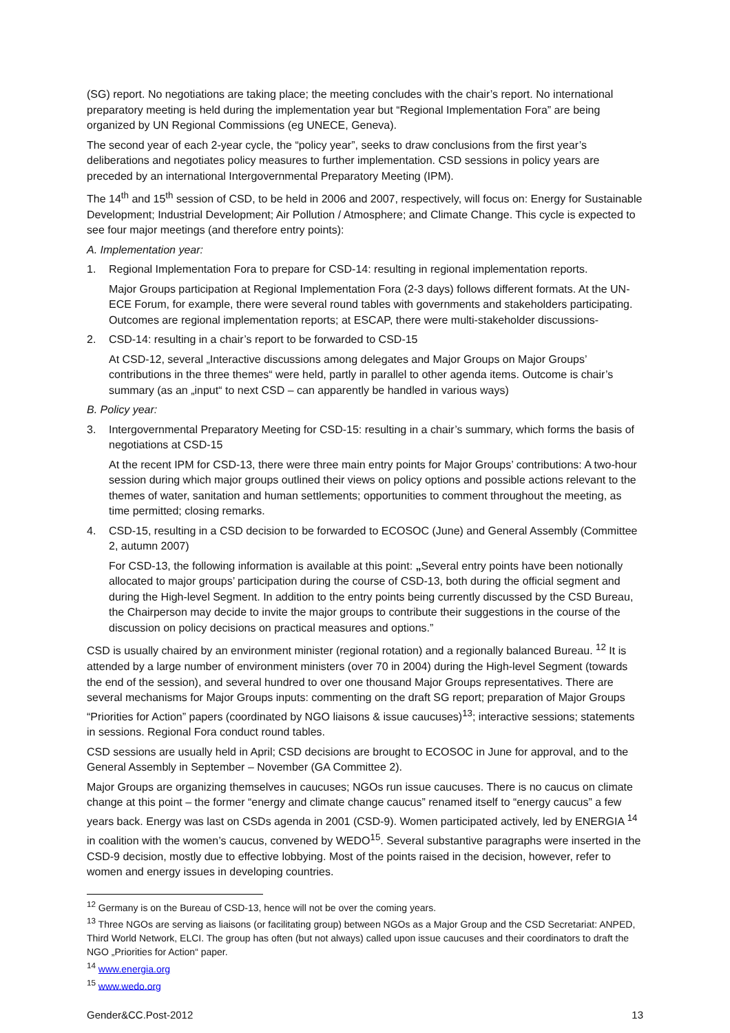(SG) report. No negotiations are taking place; the meeting concludes with the chair’s report. No international preparatory meeting is held during the implementation year but “Regional Implementation Fora” are being organized by UN Regional Commissions (eg UNECE, Geneva).
The second year of each 2-year cycle, the “policy year”, seeks to draw conclusions from the first year’s deliberations and negotiates policy measures to further implementation. CSD sessions in policy years are preceded by an international Intergovernmental Preparatory Meeting (IPM).
The 14<sup>th</sup> and 15<sup>th</sup> session of CSD, to be held in 2006 and 2007, respectively, will focus on: Energy for Sustainable Development; Industrial Development; Air Pollution / Atmosphere; and Climate Change. This cycle is expected to see four major meetings (and therefore entry points):
A. Implementation year:
1. Regional Implementation Fora to prepare for CSD-14: resulting in regional implementation reports.
Major Groups participation at Regional Implementation Fora (2-3 days) follows different formats. At the UN-ECE Forum, for example, there were several round tables with governments and stakeholders participating. Outcomes are regional implementation reports; at ESCAP, there were multi-stakeholder discussions-
2. CSD-14: resulting in a chair’s report to be forwarded to CSD-15
At CSD-12, several „Interactive discussions among delegates and Major Groups on Major Groups’ contributions in the three themes“ were held, partly in parallel to other agenda items. Outcome is chair’s summary (as an „input“ to next CSD – can apparently be handled in various ways)
B. Policy year:
3. Intergovernmental Preparatory Meeting for CSD-15: resulting in a chair’s summary, which forms the basis of negotiations at CSD-15
At the recent IPM for CSD-13, there were three main entry points for Major Groups’ contributions: A two-hour session during which major groups outlined their views on policy options and possible actions relevant to the themes of water, sanitation and human settlements; opportunities to comment throughout the meeting, as time permitted; closing remarks.
4. CSD-15, resulting in a CSD decision to be forwarded to ECOSOC (June) and General Assembly (Committee 2, autumn 2007)
For CSD-13, the following information is available at this point: „Several entry points have been notionally allocated to major groups’ participation during the course of CSD-13, both during the official segment and during the High-level Segment. In addition to the entry points being currently discussed by the CSD Bureau, the Chairperson may decide to invite the major groups to contribute their suggestions in the course of the discussion on policy decisions on practical measures and options.”
CSD is usually chaired by an environment minister (regional rotation) and a regionally balanced Bureau. <sup>12</sup> It is attended by a large number of environment ministers (over 70 in 2004) during the High-level Segment (towards the end of the session), and several hundred to over one thousand Major Groups representatives. There are several mechanisms for Major Groups inputs: commenting on the draft SG report; preparation of Major Groups “Priorities for Action” papers (coordinated by NGO liaisons & issue caucuses)<sup>13</sup>; interactive sessions; statements in sessions. Regional Fora conduct round tables.
CSD sessions are usually held in April; CSD decisions are brought to ECOSOC in June for approval, and to the General Assembly in September – November (GA Committee 2).
Major Groups are organizing themselves in caucuses; NGOs run issue caucuses. There is no caucus on climate change at this point – the former “energy and climate change caucus” renamed itself to “energy caucus” a few years back. Energy was last on CSDs agenda in 2001 (CSD-9). Women participated actively, led by ENERGIA <sup>14</sup> in coalition with the women’s caucus, convened by WEDO<sup>15</sup>. Several substantive paragraphs were inserted in the CSD-9 decision, mostly due to effective lobbying. Most of the points raised in the decision, however, refer to women and energy issues in developing countries.
<sup>12</sup> Germany is on the Bureau of CSD-13, hence will not be over the coming years.
<sup>13</sup> Three NGOs are serving as liaisons (or facilitating group) between NGOs as a Major Group and the CSD Secretariat: ANPED, Third World Network, ELCI. The group has often (but not always) called upon issue caucuses and their coordinators to draft the NGO „Priorities for Action“ paper.
<sup>14</sup> www.energia.org
<sup>15</sup> www.wedo.org
Gender&CC.Post-2012 13